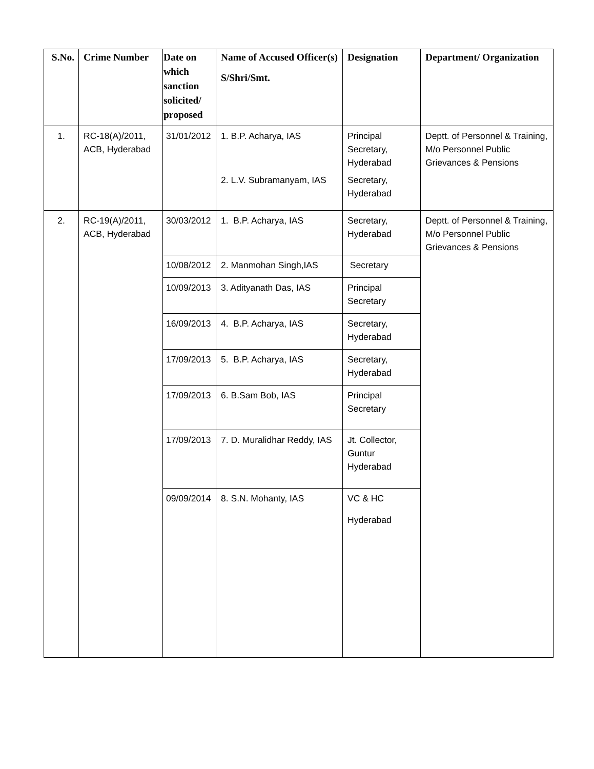| S.No. | Crime Number | Date on which sanction solicited/ proposed | Name of Accused Officer(s) S/Shri/Smt. | Designation | Department/ Organization |
| --- | --- | --- | --- | --- | --- |
| 1. | RC-18(A)/2011, ACB, Hyderabad | 31/01/2012 | 1. B.P. Acharya, IAS 2. L.V. Subramanyam, IAS | Principal Secretary, Hyderabad Secretary, Hyderabad | Deptt. of Personnel & Training, M/o Personnel Public Grievances & Pensions |
| 2. | RC-19(A)/2011, ACB, Hyderabad | 30/03/2012 | 1. B.P. Acharya, IAS | Secretary, Hyderabad | Deptt. of Personnel & Training, M/o Personnel Public Grievances & Pensions |
| | | 10/08/2012 | 2. Manmohan Singh,IAS | Secretary | |
| | | 10/09/2013 | 3. Adityanath Das, IAS | Principal Secretary | |
| | | 16/09/2013 | 4. B.P. Acharya, IAS | Secretary, Hyderabad | |
| | | 17/09/2013 | 5. B.P. Acharya, IAS | Secretary, Hyderabad | |
| | | 17/09/2013 | 6. B.Sam Bob, IAS | Principal Secretary | |
| | | 17/09/2013 | 7. D. Muralidhar Reddy, IAS | Jt. Collector, Guntur Hyderabad | |
| | | 09/09/2014 | 8. S.N. Mohanty, IAS | VC & HC Hyderabad | |